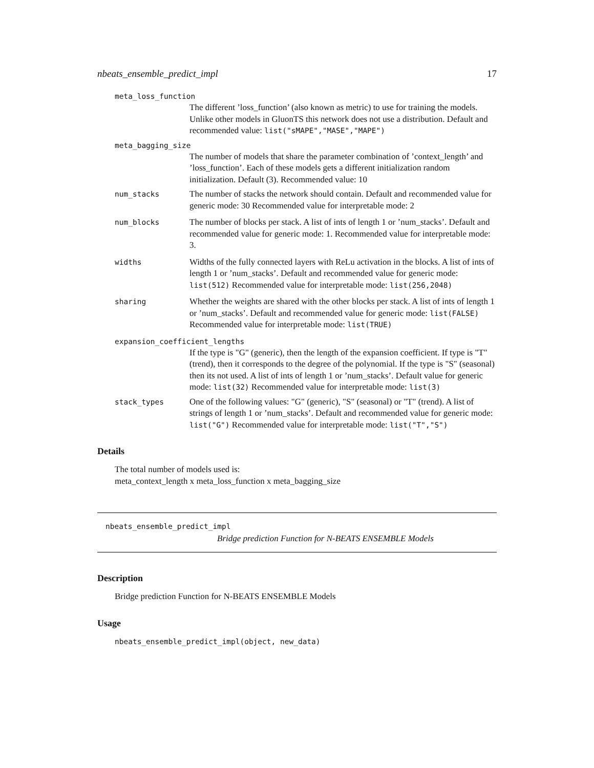nbeats_ensemble_predict_impl 17
meta_loss_function
The different ’loss_function’ (also known as metric) to use for training the models. Unlike other models in GluonTS this network does not use a distribution. Default and recommended value: list("sMAPE","MASE","MAPE")
meta_bagging_size
The number of models that share the parameter combination of ’context_length’ and ’loss_function’. Each of these models gets a different initialization random initialization. Default (3). Recommended value: 10
num_stacks
The number of stacks the network should contain. Default and recommended value for generic mode: 30 Recommended value for interpretable mode: 2
num_blocks
The number of blocks per stack. A list of ints of length 1 or ’num_stacks’. Default and recommended value for generic mode: 1. Recommended value for interpretable mode: 3.
widths
Widths of the fully connected layers with ReLu activation in the blocks. A list of ints of length 1 or ’num_stacks’. Default and recommended value for generic mode: list(512) Recommended value for interpretable mode: list(256,2048)
sharing
Whether the weights are shared with the other blocks per stack. A list of ints of length 1 or ’num_stacks’. Default and recommended value for generic mode: list(FALSE) Recommended value for interpretable mode: list(TRUE)
expansion_coefficient_lengths
If the type is "G" (generic), then the length of the expansion coefficient. If type is "T" (trend), then it corresponds to the degree of the polynomial. If the type is "S" (seasonal) then its not used. A list of ints of length 1 or ’num_stacks’. Default value for generic mode: list(32) Recommended value for interpretable mode: list(3)
stack_types
One of the following values: "G" (generic), "S" (seasonal) or "T" (trend). A list of strings of length 1 or ’num_stacks’. Default and recommended value for generic mode: list("G") Recommended value for interpretable mode: list("T","S")
Details
The total number of models used is:
meta_context_length x meta_loss_function x meta_bagging_size
nbeats_ensemble_predict_impl
Bridge prediction Function for N-BEATS ENSEMBLE Models
Description
Bridge prediction Function for N-BEATS ENSEMBLE Models
Usage
nbeats_ensemble_predict_impl(object, new_data)